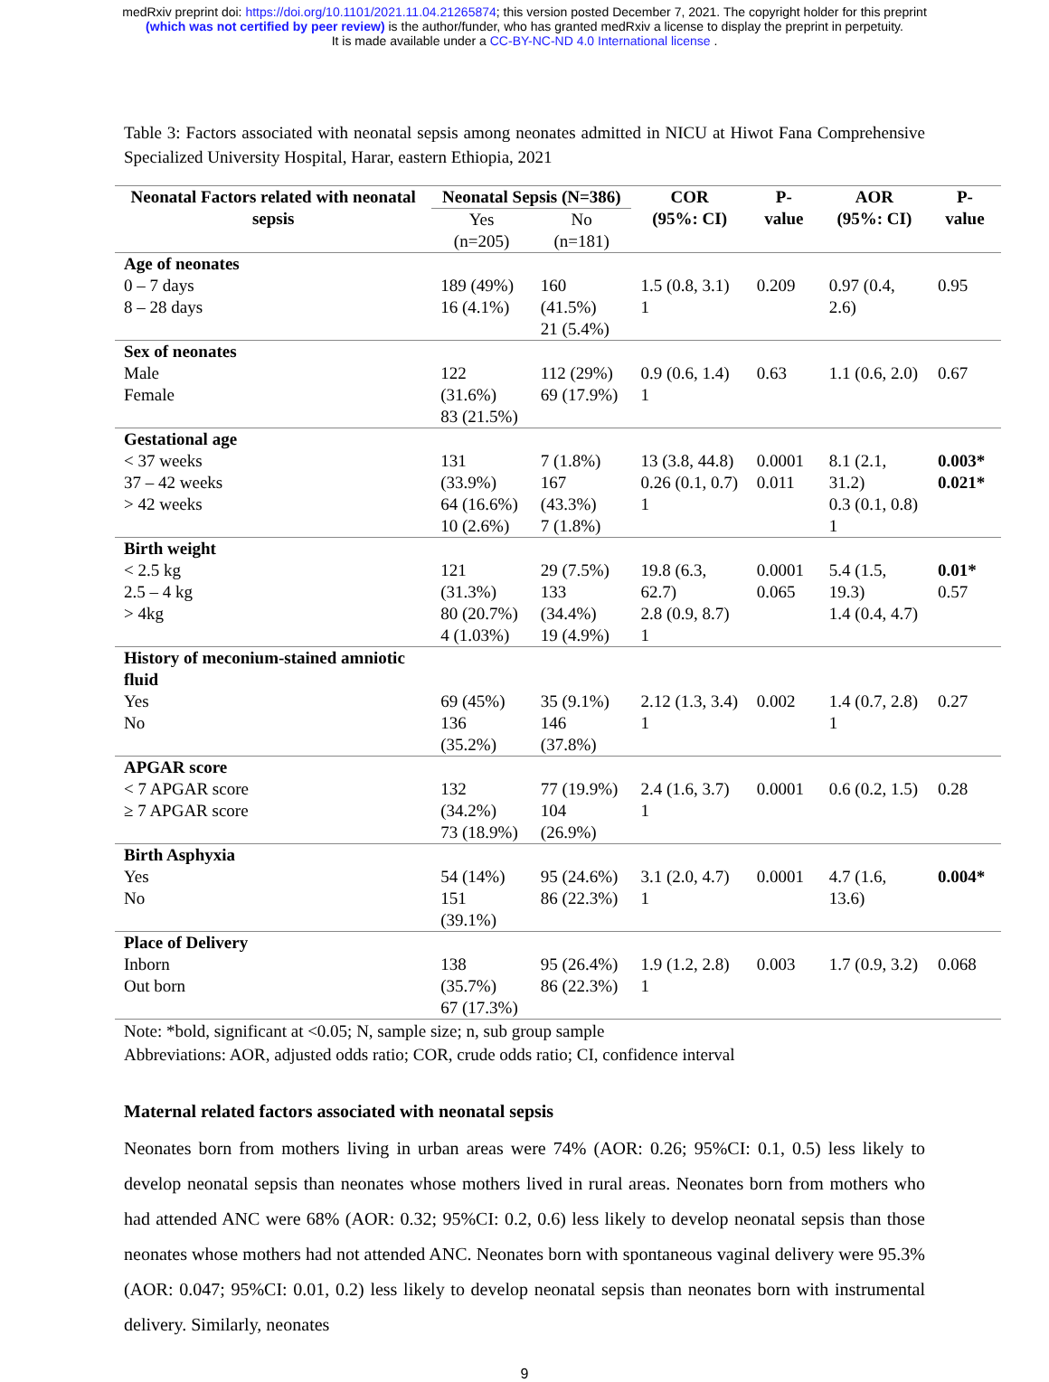medRxiv preprint doi: https://doi.org/10.1101/2021.11.04.21265874; this version posted December 7, 2021. The copyright holder for this preprint
(which was not certified by peer review) is the author/funder, who has granted medRxiv a license to display the preprint in perpetuity.
It is made available under a CC-BY-NC-ND 4.0 International license .
Table 3: Factors associated with neonatal sepsis among neonates admitted in NICU at Hiwot Fana Comprehensive Specialized University Hospital, Harar, eastern Ethiopia, 2021
| Neonatal Factors related with neonatal sepsis | Neonatal Sepsis (N=386) | | COR (95%: CI) | P-value | AOR (95%: CI) | P-value |
| --- | --- | --- | --- | --- | --- | --- |
| | Yes (n=205) | No (n=181) | | | | |
| Age of neonates 0 – 7 days 8 – 28 days | 189 (49%) 16 (4.1%) | 160 (41.5%) 21 (5.4%) | 1.5 (0.8, 3.1) 1 | 0.209 | 0.97 (0.4, 2.6) | 0.95 |
| Sex of neonates Male Female | 122 (31.6%) 83 (21.5%) | 112 (29%) 69 (17.9%) | 0.9 (0.6, 1.4) 1 | 0.63 | 1.1 (0.6, 2.0) | 0.67 |
| Gestational age < 37 weeks 37 – 42 weeks > 42 weeks | 131 (33.9%) 64 (16.6%) 10 (2.6%) | 7 (1.8%) 167 (43.3%) 7 (1.8%) | 13 (3.8, 44.8) 0.26 (0.1, 0.7) 1 | 0.0001 0.011 | 8.1 (2.1, 31.2) 0.3 (0.1, 0.8) 1 | 0.003* 0.021* |
| Birth weight < 2.5 kg 2.5 – 4 kg > 4kg | 121 (31.3%) 80 (20.7%) 4 (1.03%) | 29 (7.5%) 133 (34.4%) 19 (4.9%) | 19.8 (6.3, 62.7) 2.8 (0.9, 8.7) 1 | 0.0001 0.065 | 5.4 (1.5, 19.3) 1.4 (0.4, 4.7) | 0.01* 0.57 |
| History of meconium-stained amniotic fluid Yes No | 69 (45%) 136 (35.2%) | 35 (9.1%) 146 (37.8%) | 2.12 (1.3, 3.4) 1 | 0.002 | 1.4 (0.7, 2.8) 1 | 0.27 |
| APGAR score < 7 APGAR score ≥ 7 APGAR score | 132 (34.2%) 73 (18.9%) | 77 (19.9%) 104 (26.9%) | 2.4 (1.6, 3.7) 1 | 0.0001 | 0.6 (0.2, 1.5) | 0.28 |
| Birth Asphyxia Yes No | 54 (14%) 151 (39.1%) | 95 (24.6%) 86 (22.3%) | 3.1 (2.0, 4.7) 1 | 0.0001 | 4.7 (1.6, 13.6) | 0.004* |
| Place of Delivery Inborn Out born | 138 (35.7%) 67 (17.3%) | 95 (26.4%) 86 (22.3%) | 1.9 (1.2, 2.8) 1 | 0.003 | 1.7 (0.9, 3.2) | 0.068 |
Note: *bold, significant at <0.05; N, sample size; n, sub group sample
Abbreviations: AOR, adjusted odds ratio; COR, crude odds ratio; CI, confidence interval
Maternal related factors associated with neonatal sepsis
Neonates born from mothers living in urban areas were 74% (AOR: 0.26; 95%CI: 0.1, 0.5) less likely to develop neonatal sepsis than neonates whose mothers lived in rural areas. Neonates born from mothers who had attended ANC were 68% (AOR: 0.32; 95%CI: 0.2, 0.6) less likely to develop neonatal sepsis than those neonates whose mothers had not attended ANC. Neonates born with spontaneous vaginal delivery were 95.3% (AOR: 0.047; 95%CI: 0.01, 0.2) less likely to develop neonatal sepsis than neonates born with instrumental delivery. Similarly, neonates
9